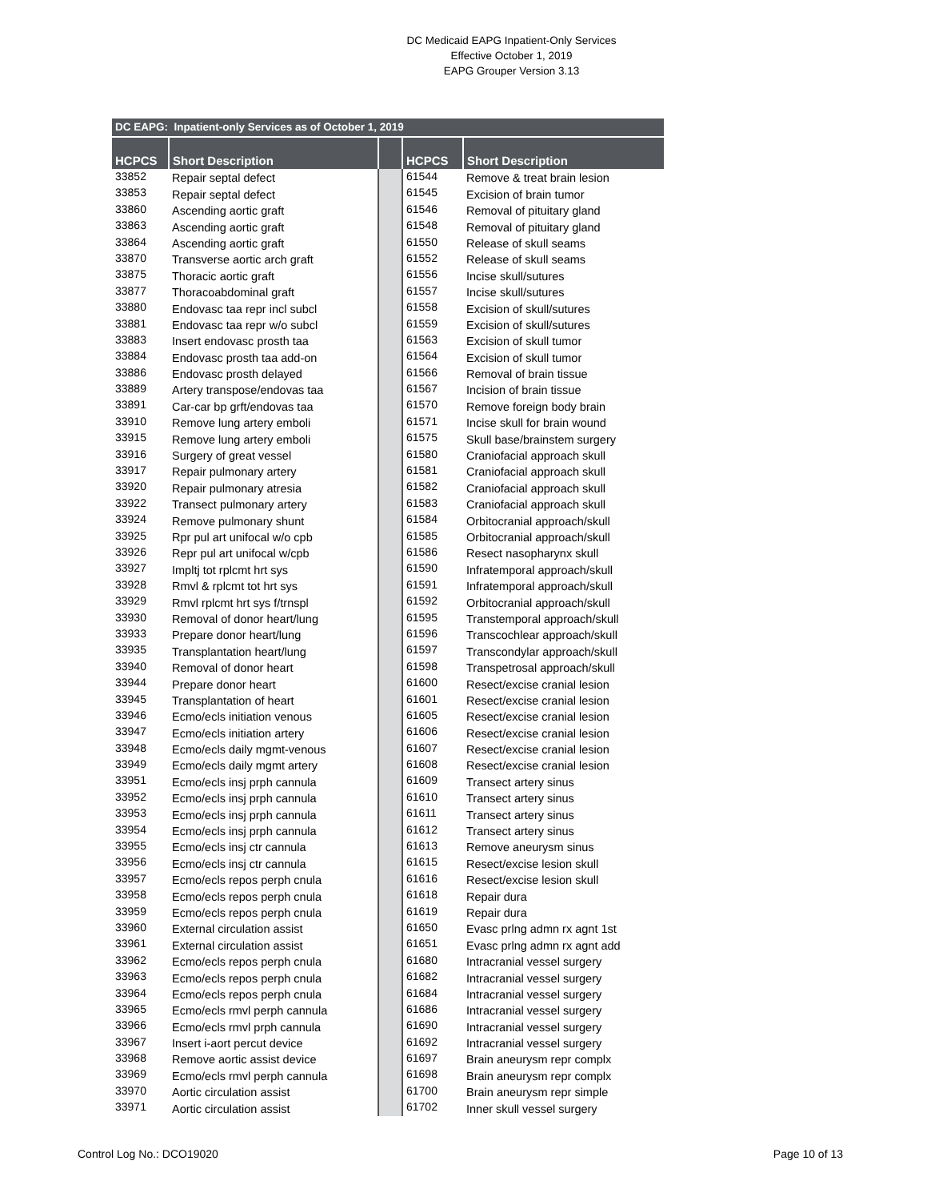DC Medicaid EAPG Inpatient-Only Services
Effective October 1, 2019
EAPG Grouper Version 3.13
| DC EAPG: Inpatient-only Services as of October 1, 2019 | | | | |
| HCPCS | Short Description | | HCPCS | Short Description |
| 33852 | Repair septal defect | | 61544 | Remove & treat brain lesion |
| 33853 | Repair septal defect | | 61545 | Excision of brain tumor |
| 33860 | Ascending aortic graft | | 61546 | Removal of pituitary gland |
| 33863 | Ascending aortic graft | | 61548 | Removal of pituitary gland |
| 33864 | Ascending aortic graft | | 61550 | Release of skull seams |
| 33870 | Transverse aortic arch graft | | 61552 | Release of skull seams |
| 33875 | Thoracic aortic graft | | 61556 | Incise skull/sutures |
| 33877 | Thoracoabdominal graft | | 61557 | Incise skull/sutures |
| 33880 | Endovasc taa repr incl subcl | | 61558 | Excision of skull/sutures |
| 33881 | Endovasc taa repr w/o subcl | | 61559 | Excision of skull/sutures |
| 33883 | Insert endovasc prosth taa | | 61563 | Excision of skull tumor |
| 33884 | Endovasc prosth taa add-on | | 61564 | Excision of skull tumor |
| 33886 | Endovasc prosth delayed | | 61566 | Removal of brain tissue |
| 33889 | Artery transpose/endovas taa | | 61567 | Incision of brain tissue |
| 33891 | Car-car bp grft/endovas taa | | 61570 | Remove foreign body brain |
| 33910 | Remove lung artery emboli | | 61571 | Incise skull for brain wound |
| 33915 | Remove lung artery emboli | | 61575 | Skull base/brainstem surgery |
| 33916 | Surgery of great vessel | | 61580 | Craniofacial approach skull |
| 33917 | Repair pulmonary artery | | 61581 | Craniofacial approach skull |
| 33920 | Repair pulmonary atresia | | 61582 | Craniofacial approach skull |
| 33922 | Transect pulmonary artery | | 61583 | Craniofacial approach skull |
| 33924 | Remove pulmonary shunt | | 61584 | Orbitocranial approach/skull |
| 33925 | Rpr pul art unifocal w/o cpb | | 61585 | Orbitocranial approach/skull |
| 33926 | Repr pul art unifocal w/cpb | | 61586 | Resect nasopharynx skull |
| 33927 | Impltj tot rplcmt hrt sys | | 61590 | Infratemporal approach/skull |
| 33928 | Rmvl & rplcmt tot hrt sys | | 61591 | Infratemporal approach/skull |
| 33929 | Rmvl rplcmt hrt sys f/trnspl | | 61592 | Orbitocranial approach/skull |
| 33930 | Removal of donor heart/lung | | 61595 | Transtemporal approach/skull |
| 33933 | Prepare donor heart/lung | | 61596 | Transcochlear approach/skull |
| 33935 | Transplantation heart/lung | | 61597 | Transcondylar approach/skull |
| 33940 | Removal of donor heart | | 61598 | Transpetrosal approach/skull |
| 33944 | Prepare donor heart | | 61600 | Resect/excise cranial lesion |
| 33945 | Transplantation of heart | | 61601 | Resect/excise cranial lesion |
| 33946 | Ecmo/ecls initiation venous | | 61605 | Resect/excise cranial lesion |
| 33947 | Ecmo/ecls initiation artery | | 61606 | Resect/excise cranial lesion |
| 33948 | Ecmo/ecls daily mgmt-venous | | 61607 | Resect/excise cranial lesion |
| 33949 | Ecmo/ecls daily mgmt artery | | 61608 | Resect/excise cranial lesion |
| 33951 | Ecmo/ecls insj prph cannula | | 61609 | Transect artery sinus |
| 33952 | Ecmo/ecls insj prph cannula | | 61610 | Transect artery sinus |
| 33953 | Ecmo/ecls insj prph cannula | | 61611 | Transect artery sinus |
| 33954 | Ecmo/ecls insj prph cannula | | 61612 | Transect artery sinus |
| 33955 | Ecmo/ecls insj ctr cannula | | 61613 | Remove aneurysm sinus |
| 33956 | Ecmo/ecls insj ctr cannula | | 61615 | Resect/excise lesion skull |
| 33957 | Ecmo/ecls repos perph cnula | | 61616 | Resect/excise lesion skull |
| 33958 | Ecmo/ecls repos perph cnula | | 61618 | Repair dura |
| 33959 | Ecmo/ecls repos perph cnula | | 61619 | Repair dura |
| 33960 | External circulation assist | | 61650 | Evasc prlng admn rx agnt 1st |
| 33961 | External circulation assist | | 61651 | Evasc prlng admn rx agnt add |
| 33962 | Ecmo/ecls repos perph cnula | | 61680 | Intracranial vessel surgery |
| 33963 | Ecmo/ecls repos perph cnula | | 61682 | Intracranial vessel surgery |
| 33964 | Ecmo/ecls repos perph cnula | | 61684 | Intracranial vessel surgery |
| 33965 | Ecmo/ecls rmvl perph cannula | | 61686 | Intracranial vessel surgery |
| 33966 | Ecmo/ecls rmvl prph cannula | | 61690 | Intracranial vessel surgery |
| 33967 | Insert i-aort percut device | | 61692 | Intracranial vessel surgery |
| 33968 | Remove aortic assist device | | 61697 | Brain aneurysm repr complx |
| 33969 | Ecmo/ecls rmvl perph cannula | | 61698 | Brain aneurysm repr complx |
| 33970 | Aortic circulation assist | | 61700 | Brain aneurysm repr simple |
| 33971 | Aortic circulation assist | | 61702 | Inner skull vessel surgery |
Control Log No.: DCO19020 Page 10 of 13